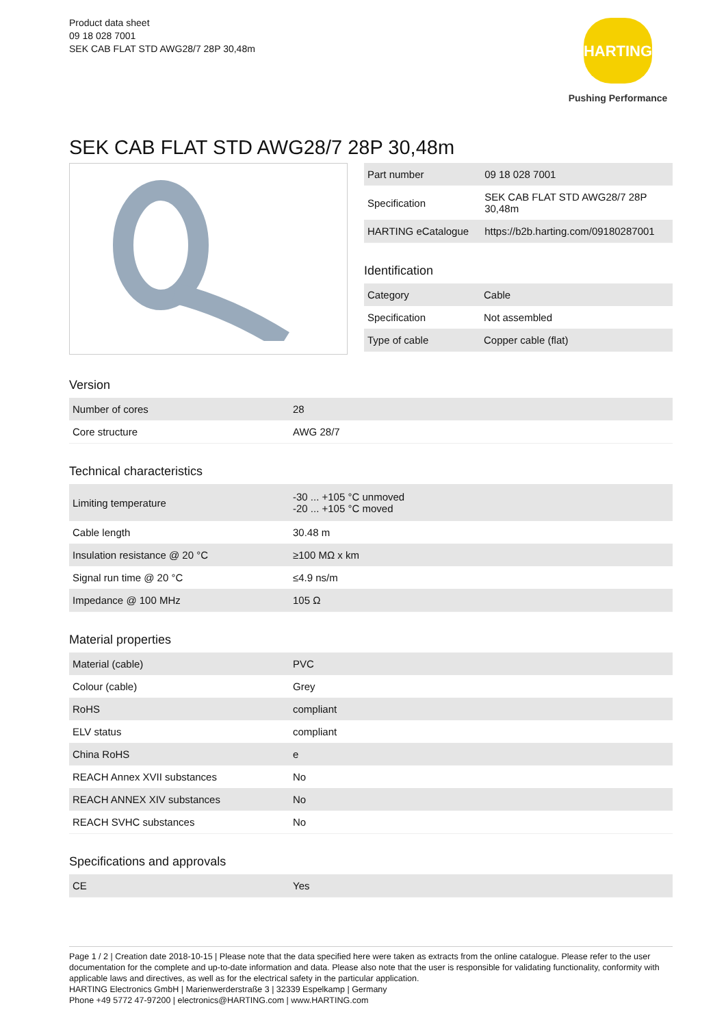Product data sheet
09 18 028 7001
SEK CAB FLAT STD AWG28/7 28P 30,48m
HARTING
Pushing Performance
SEK CAB FLAT STD AWG28/7 28P 30,48m
| Part number | 09 18 028 7001 |
| Specification | SEK CAB FLAT STD AWG28/7 28P 30,48m |
| HARTING eCatalogue | https://b2b.harting.com/09180287001 |
Identification
| Category | Cable |
| Specification | Not assembled |
| Type of cable | Copper cable (flat) |
Version
| Number of cores | 28 |
| Core structure | AWG 28/7 |
Technical characteristics
| Limiting temperature | -30 ... +105 °C unmoved -20 ... +105 °C moved |
| Cable length | 30.48 m |
| Insulation resistance @ 20 °C | ≥100 MΩ x km |
| Signal run time @ 20 °C | ≤4.9 ns/m |
| Impedance @ 100 MHz | 105 Ω |
Material properties
| Material (cable) | PVC |
| Colour (cable) | Grey |
| RoHS | compliant |
| ELV status | compliant |
| China RoHS | e |
| REACH Annex XVII substances | No |
| REACH ANNEX XIV substances | No |
| REACH SVHC substances | No |
Specifications and approvals
| CE | Yes |
Page 1 / 2 | Creation date 2018-10-15 | Please note that the data specified here were taken as extracts from the online catalogue. Please refer to the user documentation for the complete and up-to-date information and data. Please also note that the user is responsible for validating functionality, conformity with applicable laws and directives, as well as for the electrical safety in the particular application.
HARTING Electronics GmbH | Marienwerderstraße 3 | 32339 Espelkamp | Germany
Phone +49 5772 47-97200 | electronics@HARTING.com | www.HARTING.com